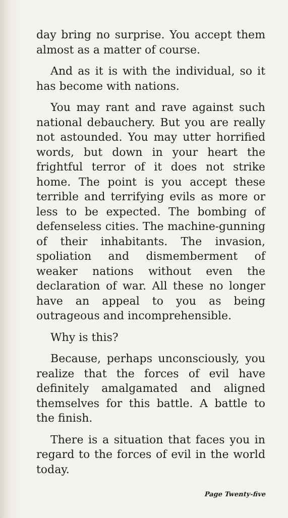day bring no surprise. You accept them almost as a matter of course.
And as it is with the individual, so it has become with nations.
You may rant and rave against such national debauchery. But you are really not astounded. You may utter horrified words, but down in your heart the frightful terror of it does not strike home. The point is you accept these terrible and terrifying evils as more or less to be expected. The bombing of defenseless cities. The machine-gunning of their inhabitants. The invasion, spoliation and dismemberment of weaker nations without even the declaration of war. All these no longer have an appeal to you as being outrageous and incomprehensible.
Why is this?
Because, perhaps unconsciously, you realize that the forces of evil have definitely amalgamated and aligned themselves for this battle. A battle to the finish.
There is a situation that faces you in regard to the forces of evil in the world today.
Page Twenty-five